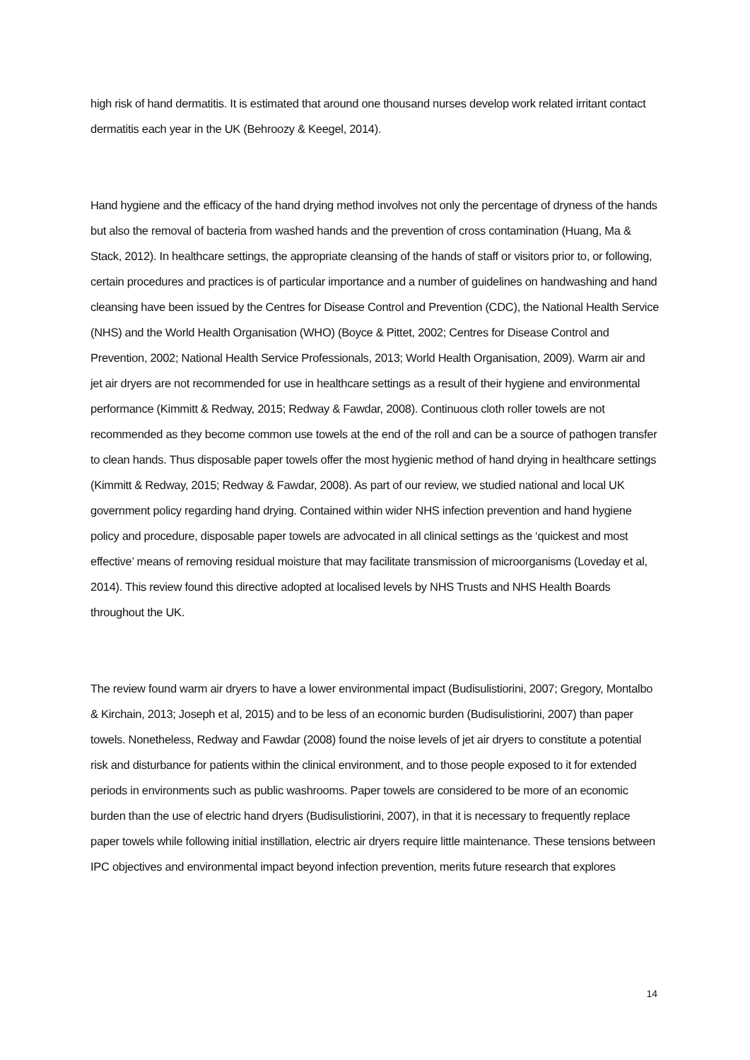high risk of hand dermatitis. It is estimated that around one thousand nurses develop work related irritant contact dermatitis each year in the UK (Behroozy & Keegel, 2014).
Hand hygiene and the efficacy of the hand drying method involves not only the percentage of dryness of the hands but also the removal of bacteria from washed hands and the prevention of cross contamination (Huang, Ma & Stack, 2012). In healthcare settings, the appropriate cleansing of the hands of staff or visitors prior to, or following, certain procedures and practices is of particular importance and a number of guidelines on handwashing and hand cleansing have been issued by the Centres for Disease Control and Prevention (CDC), the National Health Service (NHS) and the World Health Organisation (WHO) (Boyce & Pittet, 2002; Centres for Disease Control and Prevention, 2002; National Health Service Professionals, 2013; World Health Organisation, 2009). Warm air and jet air dryers are not recommended for use in healthcare settings as a result of their hygiene and environmental performance (Kimmitt & Redway, 2015; Redway & Fawdar, 2008). Continuous cloth roller towels are not recommended as they become common use towels at the end of the roll and can be a source of pathogen transfer to clean hands. Thus disposable paper towels offer the most hygienic method of hand drying in healthcare settings (Kimmitt & Redway, 2015; Redway & Fawdar, 2008). As part of our review, we studied national and local UK government policy regarding hand drying. Contained within wider NHS infection prevention and hand hygiene policy and procedure, disposable paper towels are advocated in all clinical settings as the ‘quickest and most effective’ means of removing residual moisture that may facilitate transmission of microorganisms (Loveday et al, 2014). This review found this directive adopted at localised levels by NHS Trusts and NHS Health Boards throughout the UK.
The review found warm air dryers to have a lower environmental impact (Budisulistiorini, 2007; Gregory, Montalbo & Kirchain, 2013; Joseph et al, 2015) and to be less of an economic burden (Budisulistiorini, 2007) than paper towels. Nonetheless, Redway and Fawdar (2008) found the noise levels of jet air dryers to constitute a potential risk and disturbance for patients within the clinical environment, and to those people exposed to it for extended periods in environments such as public washrooms. Paper towels are considered to be more of an economic burden than the use of electric hand dryers (Budisulistiorini, 2007), in that it is necessary to frequently replace paper towels while following initial instillation, electric air dryers require little maintenance. These tensions between IPC objectives and environmental impact beyond infection prevention, merits future research that explores
14